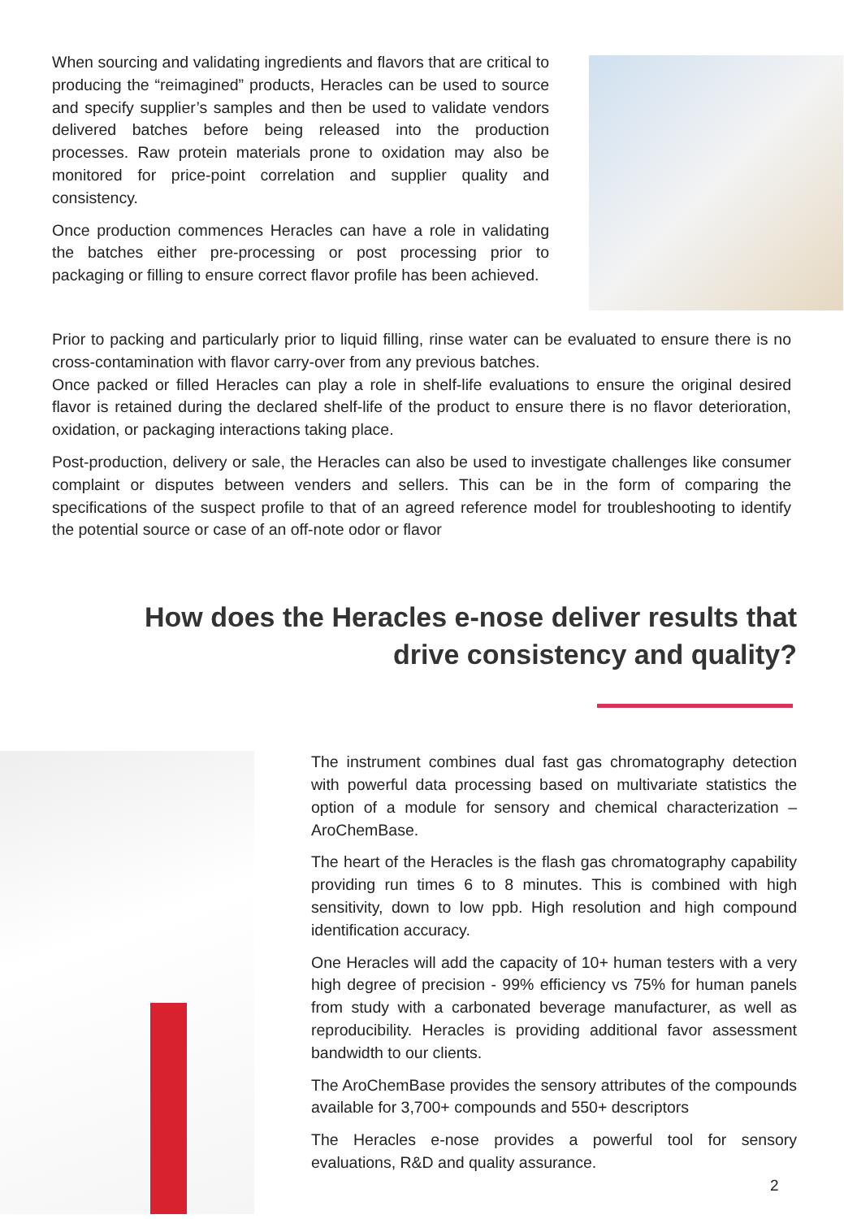When sourcing and validating ingredients and flavors that are critical to producing the “reimagined” products, Heracles can be used to source and specify supplier’s samples and then be used to validate vendors delivered batches before being released into the production processes. Raw protein materials prone to oxidation may also be monitored for price-point correlation and supplier quality and consistency.
Once production commences Heracles can have a role in validating the batches either pre-processing or post processing prior to packaging or filling to ensure correct flavor profile has been achieved.
Prior to packing and particularly prior to liquid filling, rinse water can be evaluated to ensure there is no cross-contamination with flavor carry-over from any previous batches.
Once packed or filled Heracles can play a role in shelf-life evaluations to ensure the original desired flavor is retained during the declared shelf-life of the product to ensure there is no flavor deterioration, oxidation, or packaging interactions taking place.
Post-production, delivery or sale, the Heracles can also be used to investigate challenges like consumer complaint or disputes between venders and sellers. This can be in the form of comparing the specifications of the suspect profile to that of an agreed reference model for troubleshooting to identify the potential source or case of an off-note odor or flavor
How does the Heracles e-nose deliver results that
drive consistency and quality?
The instrument combines dual fast gas chromatography detection with powerful data processing based on multivariate statistics the option of a module for sensory and chemical characterization – AroChemBase.
The heart of the Heracles is the flash gas chromatography capability providing run times 6 to 8 minutes. This is combined with high sensitivity, down to low ppb. High resolution and high compound identification accuracy.
One Heracles will add the capacity of 10+ human testers with a very high degree of precision - 99% efficiency vs 75% for human panels from study with a carbonated beverage manufacturer, as well as reproducibility. Heracles is providing additional favor assessment bandwidth to our clients.
The AroChemBase provides the sensory attributes of the compounds available for 3,700+ compounds and 550+ descriptors
The Heracles e-nose provides a powerful tool for sensory evaluations, R&D and quality assurance.
2